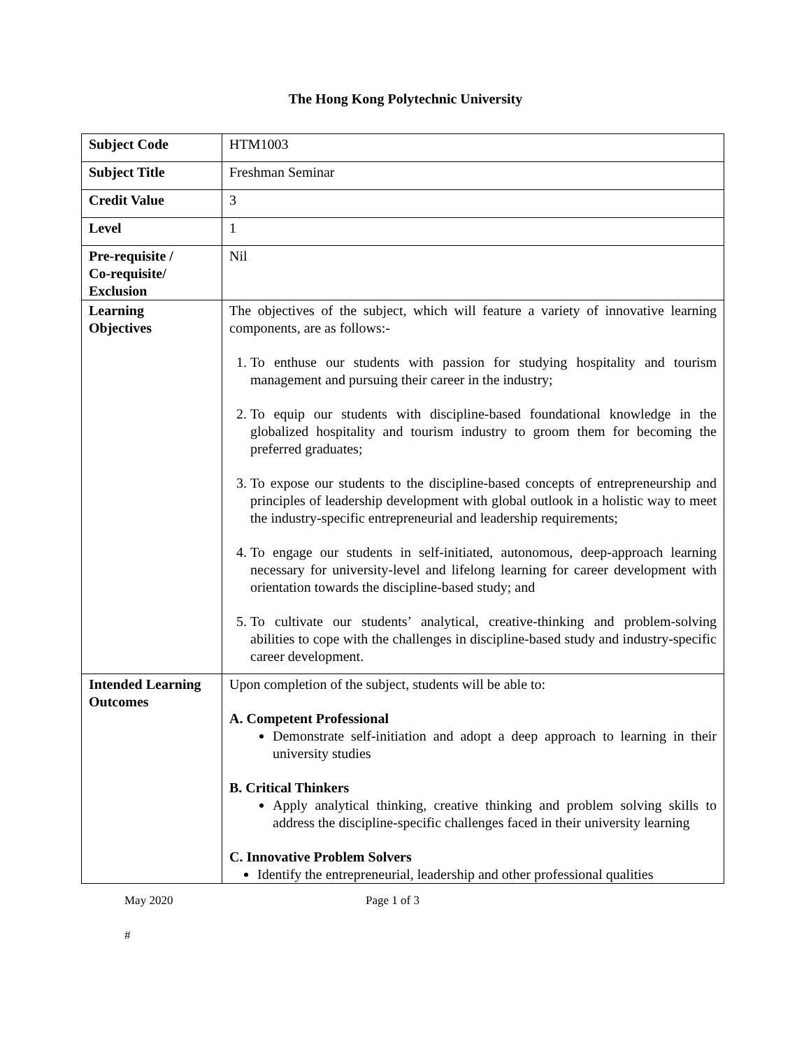The Hong Kong Polytechnic University
| Subject Code | HTM1003 |
| Subject Title | Freshman Seminar |
| Credit Value | 3 |
| Level | 1 |
| Pre-requisite / Co-requisite/ Exclusion | Nil |
| Learning Objectives | The objectives of the subject, which will feature a variety of innovative learning components, are as follows:- 1. To enthuse our students with passion for studying hospitality and tourism management and pursuing their career in the industry; 2. To equip our students with discipline-based foundational knowledge in the globalized hospitality and tourism industry to groom them for becoming the preferred graduates; 3. To expose our students to the discipline-based concepts of entrepreneurship and principles of leadership development with global outlook in a holistic way to meet the industry-specific entrepreneurial and leadership requirements; 4. To engage our students in self-initiated, autonomous, deep-approach learning necessary for university-level and lifelong learning for career development with orientation towards the discipline-based study; and 5. To cultivate our students’ analytical, creative-thinking and problem-solving abilities to cope with the challenges in discipline-based study and industry-specific career development. |
| Intended Learning Outcomes | Upon completion of the subject, students will be able to: A. Competent Professional Demonstrate self-initiation and adopt a deep approach to learning in their university studies B. Critical Thinkers Apply analytical thinking, creative thinking and problem solving skills to address the discipline-specific challenges faced in their university learning C. Innovative Problem Solvers Identify the entrepreneurial, leadership and other professional qualities |
May 2020 Page 1 of 3
#